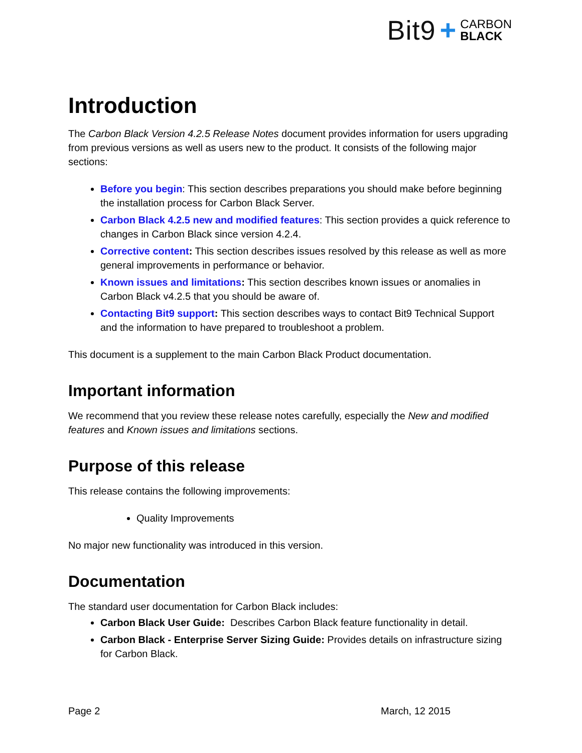Bit9 + CARBON
BLACK
Introduction
The Carbon Black Version 4.2.5 Release Notes document provides information for users upgrading from previous versions as well as users new to the product. It consists of the following major sections:
Before you begin: This section describes preparations you should make before beginning the installation process for Carbon Black Server.
Carbon Black 4.2.5 new and modified features: This section provides a quick reference to changes in Carbon Black since version 4.2.4.
Corrective content: This section describes issues resolved by this release as well as more general improvements in performance or behavior.
Known issues and limitations: This section describes known issues or anomalies in Carbon Black v4.2.5 that you should be aware of.
Contacting Bit9 support: This section describes ways to contact Bit9 Technical Support and the information to have prepared to troubleshoot a problem.
This document is a supplement to the main Carbon Black Product documentation.
Important information
We recommend that you review these release notes carefully, especially the New and modified features and Known issues and limitations sections.
Purpose of this release
This release contains the following improvements:
Quality Improvements
No major new functionality was introduced in this version.
Documentation
The standard user documentation for Carbon Black includes:
Carbon Black User Guide: Describes Carbon Black feature functionality in detail.
Carbon Black - Enterprise Server Sizing Guide: Provides details on infrastructure sizing for Carbon Black.
Page 2 March, 12 2015